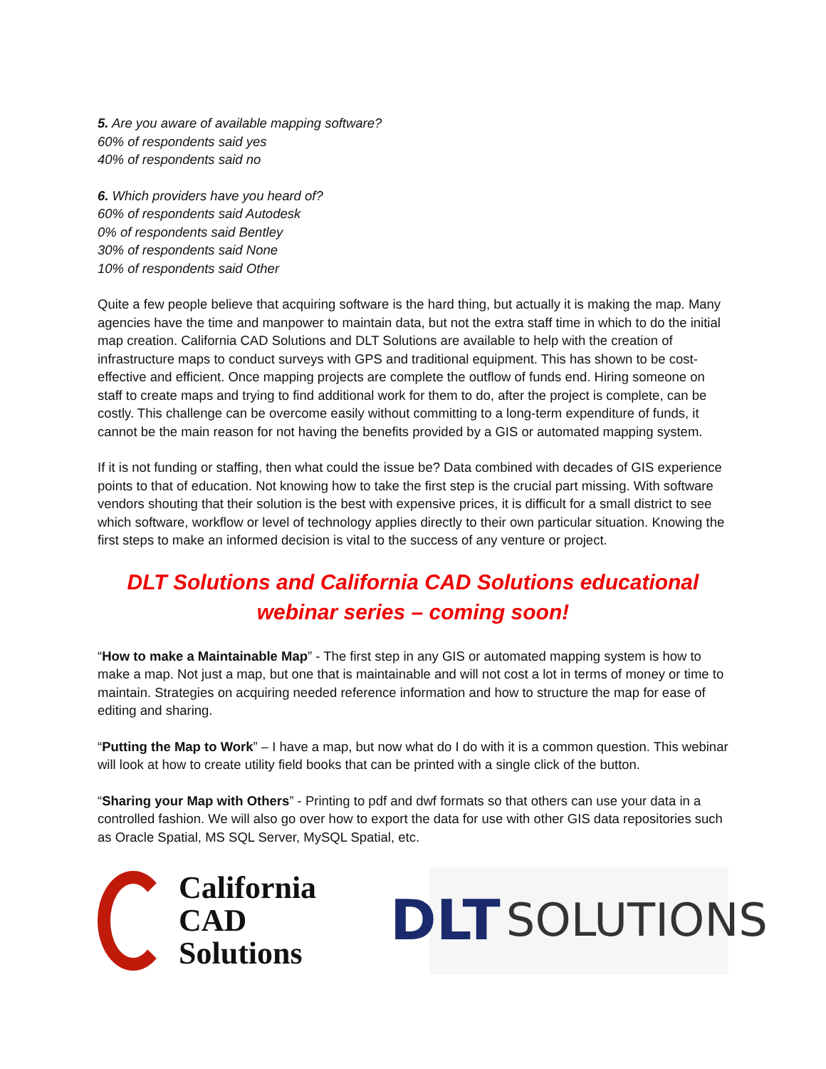5. Are you aware of available mapping software?
60% of respondents said yes
40% of respondents said no
6. Which providers have you heard of?
60% of respondents said Autodesk
0% of respondents said Bentley
30% of respondents said None
10% of respondents said Other
Quite a few people believe that acquiring software is the hard thing, but actually it is making the map. Many agencies have the time and manpower to maintain data, but not the extra staff time in which to do the initial map creation. California CAD Solutions and DLT Solutions are available to help with the creation of infrastructure maps to conduct surveys with GPS and traditional equipment. This has shown to be cost-effective and efficient. Once mapping projects are complete the outflow of funds end. Hiring someone on staff to create maps and trying to find additional work for them to do, after the project is complete, can be costly. This challenge can be overcome easily without committing to a long-term expenditure of funds, it cannot be the main reason for not having the benefits provided by a GIS or automated mapping system.
If it is not funding or staffing, then what could the issue be? Data combined with decades of GIS experience points to that of education. Not knowing how to take the first step is the crucial part missing. With software vendors shouting that their solution is the best with expensive prices, it is difficult for a small district to see which software, workflow or level of technology applies directly to their own particular situation. Knowing the first steps to make an informed decision is vital to the success of any venture or project.
DLT Solutions and California CAD Solutions educational
webinar series – coming soon!
“How to make a Maintainable Map” - The first step in any GIS or automated mapping system is how to make a map. Not just a map, but one that is maintainable and will not cost a lot in terms of money or time to maintain. Strategies on acquiring needed reference information and how to structure the map for ease of editing and sharing.
“Putting the Map to Work” – I have a map, but now what do I do with it is a common question. This webinar will look at how to create utility field books that can be printed with a single click of the button.
“Sharing your Map with Others” - Printing to pdf and dwf formats so that others can use your data in a controlled fashion. We will also go over how to export the data for use with other GIS data repositories such as Oracle Spatial, MS SQL Server, MySQL Spatial, etc.
California
CAD
Solutions
DLT SOLUTIONS